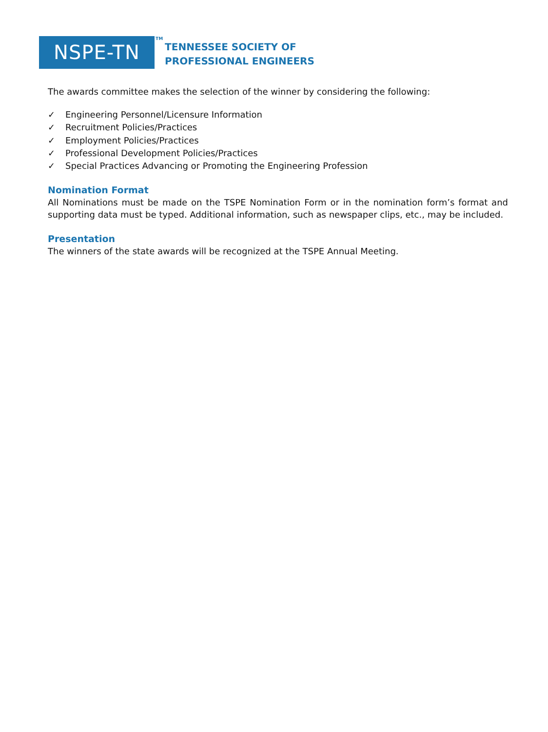NSPE-TN
TM
TENNESSEE SOCIETY OF
PROFESSIONAL ENGINEERS
The awards committee makes the selection of the winner by considering the following:
✓ Engineering Personnel/Licensure Information
✓ Recruitment Policies/Practices
✓ Employment Policies/Practices
✓ Professional Development Policies/Practices
✓ Special Practices Advancing or Promoting the Engineering Profession
Nomination Format
All Nominations must be made on the TSPE Nomination Form or in the nomination form’s format and supporting data must be typed. Additional information, such as newspaper clips, etc., may be included.
Presentation
The winners of the state awards will be recognized at the TSPE Annual Meeting.